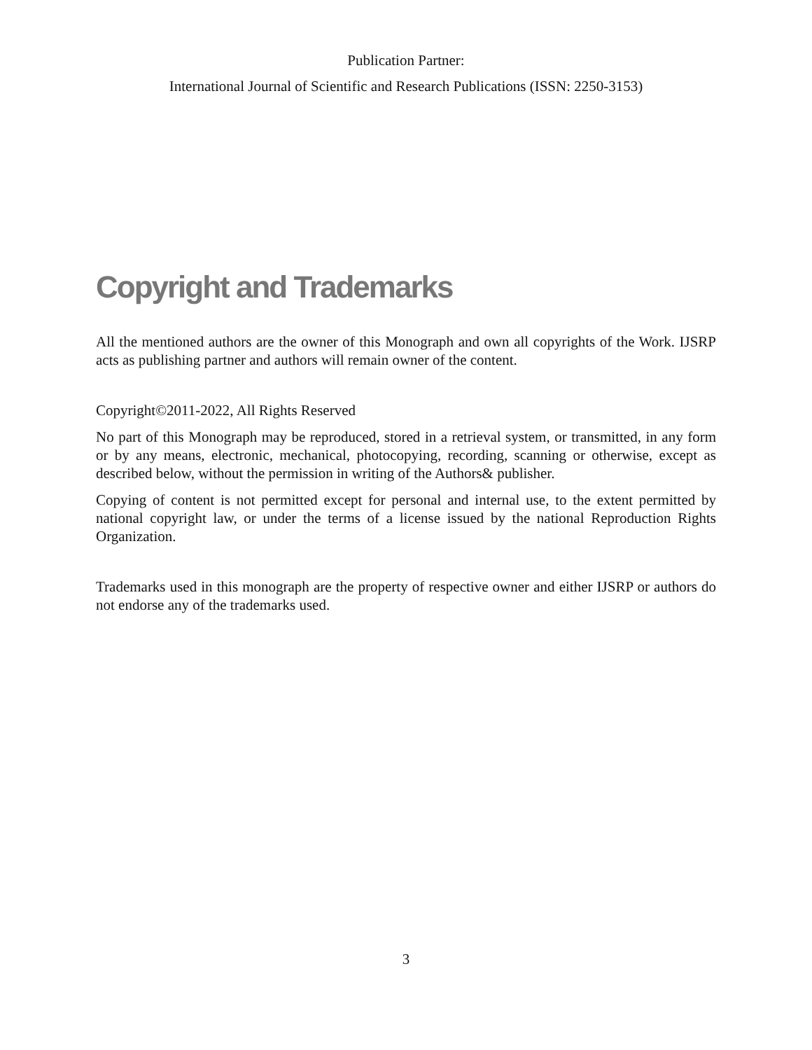Publication Partner:
International Journal of Scientific and Research Publications (ISSN: 2250-3153)
Copyright and Trademarks
All the mentioned authors are the owner of this Monograph and own all copyrights of the Work. IJSRP acts as publishing partner and authors will remain owner of the content.
Copyright©2011-2022, All Rights Reserved
No part of this Monograph may be reproduced, stored in a retrieval system, or transmitted, in any form or by any means, electronic, mechanical, photocopying, recording, scanning or otherwise, except as described below, without the permission in writing of the Authors& publisher.
Copying of content is not permitted except for personal and internal use, to the extent permitted by national copyright law, or under the terms of a license issued by the national Reproduction Rights Organization.
Trademarks used in this monograph are the property of respective owner and either IJSRP or authors do not endorse any of the trademarks used.
3